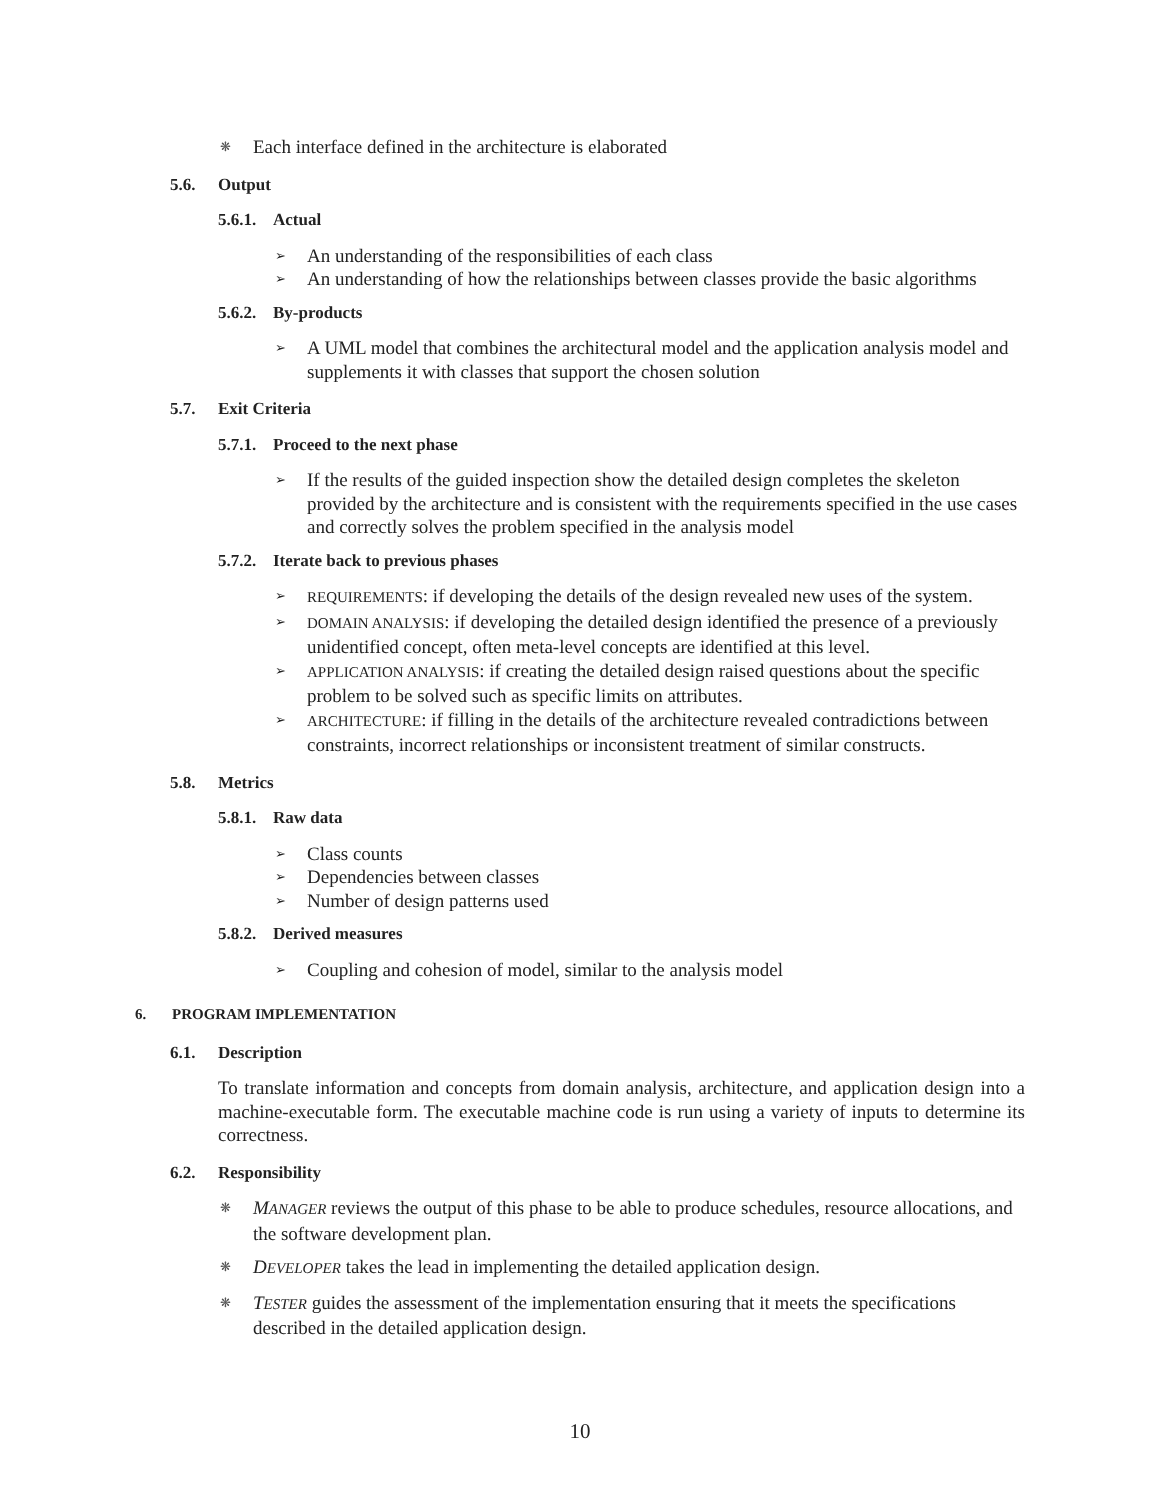❋ Each interface defined in the architecture is elaborated
5.6. Output
5.6.1. Actual
An understanding of the responsibilities of each class
An understanding of how the relationships between classes provide the basic algorithms
5.6.2. By-products
A UML model that combines the architectural model and the application analysis model and supplements it with classes that support the chosen solution
5.7. Exit Criteria
5.7.1. Proceed to the next phase
If the results of the guided inspection show the detailed design completes the skeleton provided by the architecture and is consistent with the requirements specified in the use cases and correctly solves the problem specified in the analysis model
5.7.2. Iterate back to previous phases
REQUIREMENTS: if developing the details of the design revealed new uses of the system.
DOMAIN ANALYSIS: if developing the detailed design identified the presence of a previously unidentified concept, often meta-level concepts are identified at this level.
APPLICATION ANALYSIS: if creating the detailed design raised questions about the specific problem to be solved such as specific limits on attributes.
ARCHITECTURE: if filling in the details of the architecture revealed contradictions between constraints, incorrect relationships or inconsistent treatment of similar constructs.
5.8. Metrics
5.8.1. Raw data
Class counts
Dependencies between classes
Number of design patterns used
5.8.2. Derived measures
Coupling and cohesion of model, similar to the analysis model
6. PROGRAM IMPLEMENTATION
6.1. Description
To translate information and concepts from domain analysis, architecture, and application design into a machine-executable form. The executable machine code is run using a variety of inputs to determine its correctness.
6.2. Responsibility
❋ MANAGER reviews the output of this phase to be able to produce schedules, resource allocations, and the software development plan.
❋ DEVELOPER takes the lead in implementing the detailed application design.
❋ TESTER guides the assessment of the implementation ensuring that it meets the specifications described in the detailed application design.
10